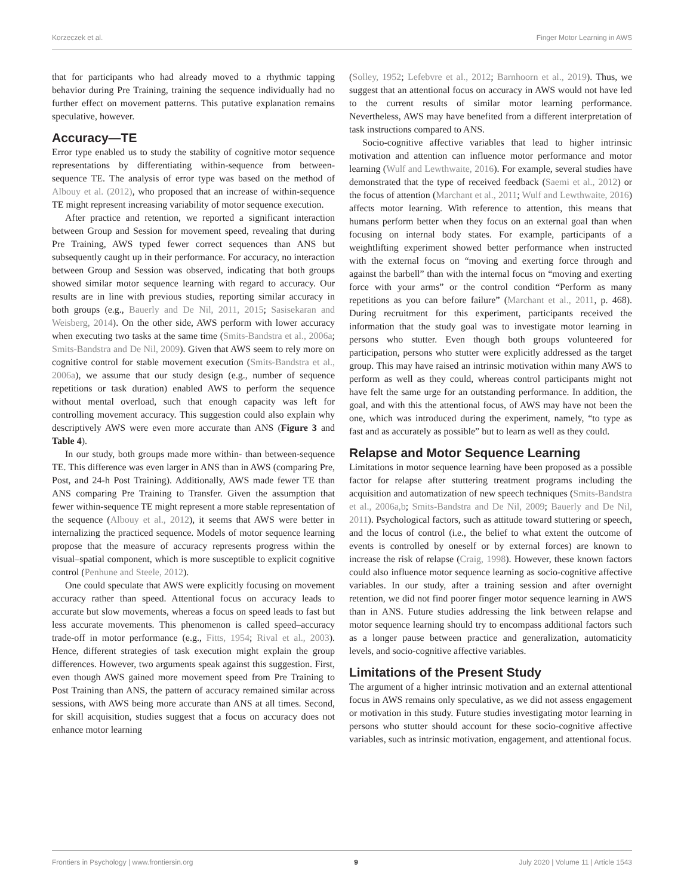Korzeczek et al. Finger Motor Learning in AWS
that for participants who had already moved to a rhythmic tapping behavior during Pre Training, training the sequence individually had no further effect on movement patterns. This putative explanation remains speculative, however.
Accuracy—TE
Error type enabled us to study the stability of cognitive motor sequence representations by differentiating within-sequence from between-sequence TE. The analysis of error type was based on the method of Albouy et al. (2012), who proposed that an increase of within-sequence TE might represent increasing variability of motor sequence execution.
After practice and retention, we reported a significant interaction between Group and Session for movement speed, revealing that during Pre Training, AWS typed fewer correct sequences than ANS but subsequently caught up in their performance. For accuracy, no interaction between Group and Session was observed, indicating that both groups showed similar motor sequence learning with regard to accuracy. Our results are in line with previous studies, reporting similar accuracy in both groups (e.g., Bauerly and De Nil, 2011, 2015; Sasisekaran and Weisberg, 2014). On the other side, AWS perform with lower accuracy when executing two tasks at the same time (Smits-Bandstra et al., 2006a; Smits-Bandstra and De Nil, 2009). Given that AWS seem to rely more on cognitive control for stable movement execution (Smits-Bandstra et al., 2006a), we assume that our study design (e.g., number of sequence repetitions or task duration) enabled AWS to perform the sequence without mental overload, such that enough capacity was left for controlling movement accuracy. This suggestion could also explain why descriptively AWS were even more accurate than ANS (Figure 3 and Table 4).
In our study, both groups made more within- than between-sequence TE. This difference was even larger in ANS than in AWS (comparing Pre, Post, and 24-h Post Training). Additionally, AWS made fewer TE than ANS comparing Pre Training to Transfer. Given the assumption that fewer within-sequence TE might represent a more stable representation of the sequence (Albouy et al., 2012), it seems that AWS were better in internalizing the practiced sequence. Models of motor sequence learning propose that the measure of accuracy represents progress within the visual–spatial component, which is more susceptible to explicit cognitive control (Penhune and Steele, 2012).
One could speculate that AWS were explicitly focusing on movement accuracy rather than speed. Attentional focus on accuracy leads to accurate but slow movements, whereas a focus on speed leads to fast but less accurate movements. This phenomenon is called speed–accuracy trade-off in motor performance (e.g., Fitts, 1954; Rival et al., 2003). Hence, different strategies of task execution might explain the group differences. However, two arguments speak against this suggestion. First, even though AWS gained more movement speed from Pre Training to Post Training than ANS, the pattern of accuracy remained similar across sessions, with AWS being more accurate than ANS at all times. Second, for skill acquisition, studies suggest that a focus on accuracy does not enhance motor learning
(Solley, 1952; Lefebvre et al., 2012; Barnhoorn et al., 2019). Thus, we suggest that an attentional focus on accuracy in AWS would not have led to the current results of similar motor learning performance. Nevertheless, AWS may have benefited from a different interpretation of task instructions compared to ANS.
Socio-cognitive affective variables that lead to higher intrinsic motivation and attention can influence motor performance and motor learning (Wulf and Lewthwaite, 2016). For example, several studies have demonstrated that the type of received feedback (Saemi et al., 2012) or the focus of attention (Marchant et al., 2011; Wulf and Lewthwaite, 2016) affects motor learning. With reference to attention, this means that humans perform better when they focus on an external goal than when focusing on internal body states. For example, participants of a weightlifting experiment showed better performance when instructed with the external focus on “moving and exerting force through and against the barbell” than with the internal focus on “moving and exerting force with your arms” or the control condition “Perform as many repetitions as you can before failure” (Marchant et al., 2011, p. 468). During recruitment for this experiment, participants received the information that the study goal was to investigate motor learning in persons who stutter. Even though both groups volunteered for participation, persons who stutter were explicitly addressed as the target group. This may have raised an intrinsic motivation within many AWS to perform as well as they could, whereas control participants might not have felt the same urge for an outstanding performance. In addition, the goal, and with this the attentional focus, of AWS may have not been the one, which was introduced during the experiment, namely, “to type as fast and as accurately as possible” but to learn as well as they could.
Relapse and Motor Sequence Learning
Limitations in motor sequence learning have been proposed as a possible factor for relapse after stuttering treatment programs including the acquisition and automatization of new speech techniques (Smits-Bandstra et al., 2006a,b; Smits-Bandstra and De Nil, 2009; Bauerly and De Nil, 2011). Psychological factors, such as attitude toward stuttering or speech, and the locus of control (i.e., the belief to what extent the outcome of events is controlled by oneself or by external forces) are known to increase the risk of relapse (Craig, 1998). However, these known factors could also influence motor sequence learning as socio-cognitive affective variables. In our study, after a training session and after overnight retention, we did not find poorer finger motor sequence learning in AWS than in ANS. Future studies addressing the link between relapse and motor sequence learning should try to encompass additional factors such as a longer pause between practice and generalization, automaticity levels, and socio-cognitive affective variables.
Limitations of the Present Study
The argument of a higher intrinsic motivation and an external attentional focus in AWS remains only speculative, as we did not assess engagement or motivation in this study. Future studies investigating motor learning in persons who stutter should account for these socio-cognitive affective variables, such as intrinsic motivation, engagement, and attentional focus.
Frontiers in Psychology | www.frontiersin.org 9 July 2020 | Volume 11 | Article 1543